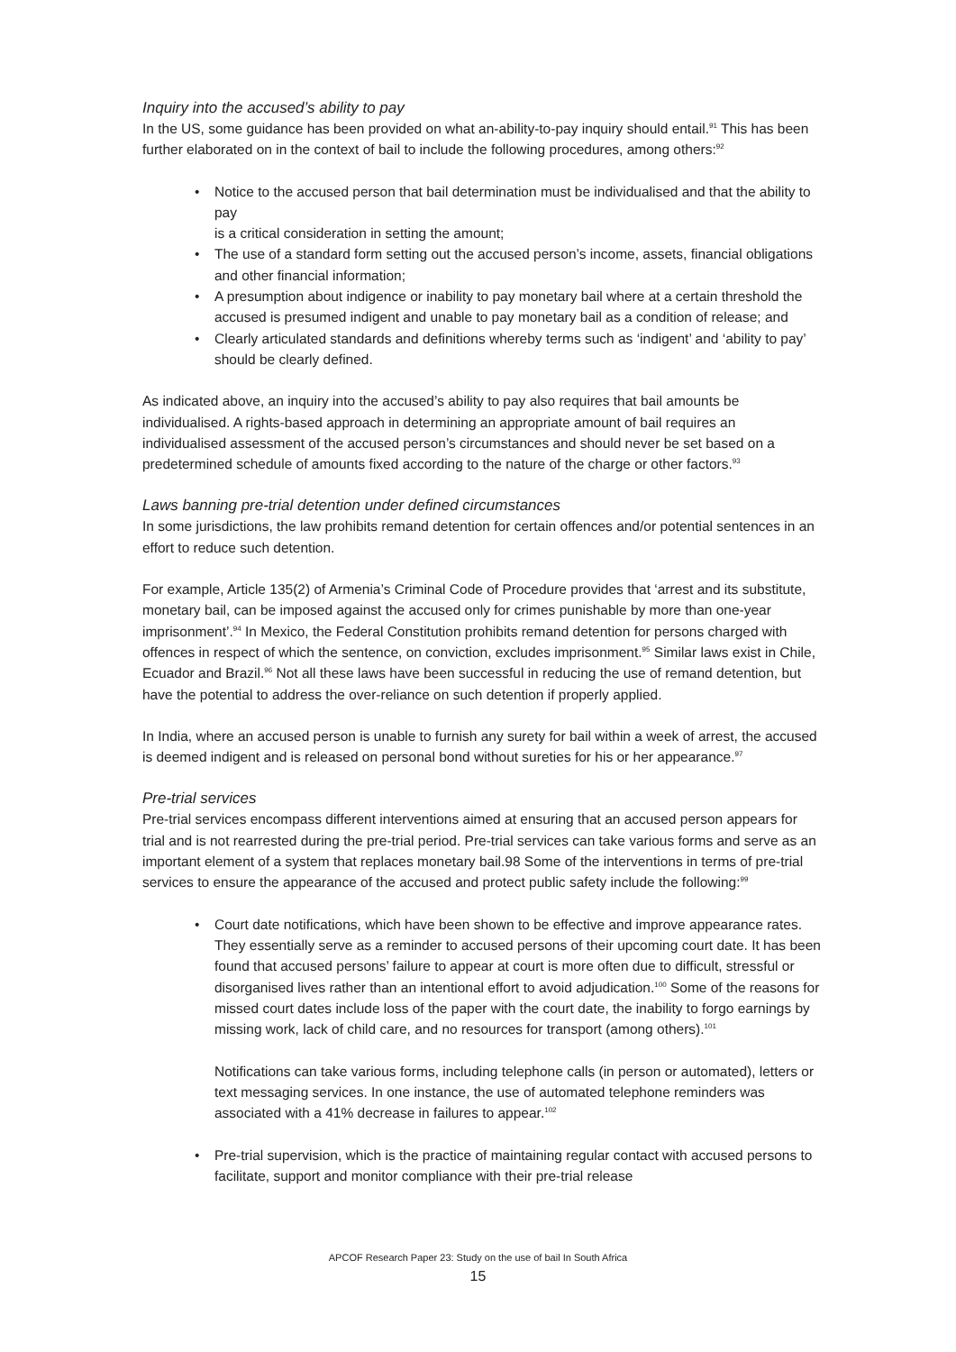Inquiry into the accused’s ability to pay
In the US, some guidance has been provided on what an-ability-to-pay inquiry should entail.<sup>91</sup> This has been further elaborated on in the context of bail to include the following procedures, among others:<sup>92</sup>
• Notice to the accused person that bail determination must be individualised and that the ability to pay
is a critical consideration in setting the amount;
• The use of a standard form setting out the accused person’s income, assets, financial obligations and other financial information;
• A presumption about indigence or inability to pay monetary bail where at a certain threshold the accused is presumed indigent and unable to pay monetary bail as a condition of release; and
• Clearly articulated standards and definitions whereby terms such as ‘indigent’ and ‘ability to pay’ should be clearly defined.
As indicated above, an inquiry into the accused’s ability to pay also requires that bail amounts be individualised. A rights-based approach in determining an appropriate amount of bail requires an individualised assessment of the accused person’s circumstances and should never be set based on a predetermined schedule of amounts fixed according to the nature of the charge or other factors.<sup>93</sup>
Laws banning pre-trial detention under defined circumstances
In some jurisdictions, the law prohibits remand detention for certain offences and/or potential sentences in an effort to reduce such detention.
For example, Article 135(2) of Armenia’s Criminal Code of Procedure provides that ‘arrest and its substitute, monetary bail, can be imposed against the accused only for crimes punishable by more than one-year imprisonment’.<sup>94</sup> In Mexico, the Federal Constitution prohibits remand detention for persons charged with offences in respect of which the sentence, on conviction, excludes imprisonment.<sup>95</sup> Similar laws exist in Chile, Ecuador and Brazil.<sup>96</sup> Not all these laws have been successful in reducing the use of remand detention, but have the potential to address the over-reliance on such detention if properly applied.
In India, where an accused person is unable to furnish any surety for bail within a week of arrest, the accused is deemed indigent and is released on personal bond without sureties for his or her appearance.<sup>97</sup>
Pre-trial services
Pre-trial services encompass different interventions aimed at ensuring that an accused person appears for trial and is not rearrested during the pre-trial period. Pre-trial services can take various forms and serve as an important element of a system that replaces monetary bail.98 Some of the interventions in terms of pre-trial services to ensure the appearance of the accused and protect public safety include the following:<sup>99</sup>
• Court date notifications, which have been shown to be effective and improve appearance rates. They essentially serve as a reminder to accused persons of their upcoming court date. It has been found that accused persons’ failure to appear at court is more often due to difficult, stressful or disorganised lives rather than an intentional effort to avoid adjudication.<sup>100</sup> Some of the reasons for missed court dates include loss of the paper with the court date, the inability to forgo earnings by missing work, lack of child care, and no resources for transport (among others).<sup>101</sup>
Notifications can take various forms, including telephone calls (in person or automated), letters or text messaging services. In one instance, the use of automated telephone reminders was associated with a 41% decrease in failures to appear.<sup>102</sup>
• Pre-trial supervision, which is the practice of maintaining regular contact with accused persons to facilitate, support and monitor compliance with their pre-trial release
APCOF Research Paper 23: Study on the use of bail In South Africa
15